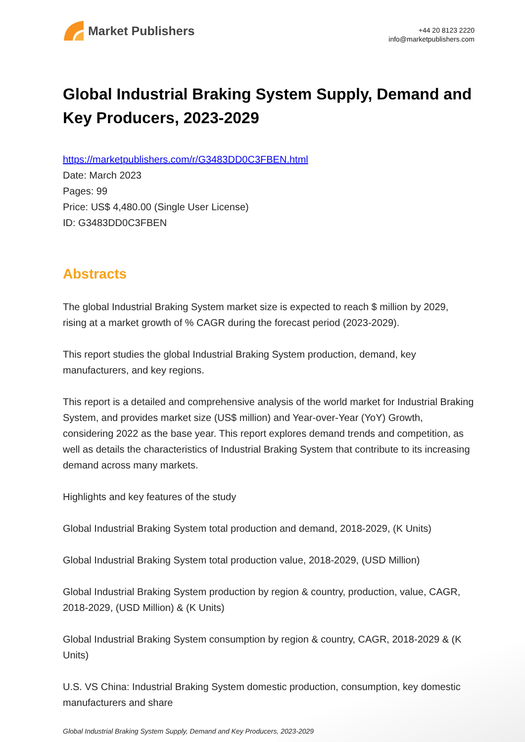Market Publishers
+44 20 8123 2220
info@marketpublishers.com
Global Industrial Braking System Supply, Demand and Key Producers, 2023-2029
https://marketpublishers.com/r/G3483DD0C3FBEN.html
Date: March 2023
Pages: 99
Price: US$ 4,480.00 (Single User License)
ID: G3483DD0C3FBEN
Abstracts
The global Industrial Braking System market size is expected to reach $ million by 2029, rising at a market growth of % CAGR during the forecast period (2023-2029).
This report studies the global Industrial Braking System production, demand, key manufacturers, and key regions.
This report is a detailed and comprehensive analysis of the world market for Industrial Braking System, and provides market size (US$ million) and Year-over-Year (YoY) Growth, considering 2022 as the base year. This report explores demand trends and competition, as well as details the characteristics of Industrial Braking System that contribute to its increasing demand across many markets.
Highlights and key features of the study
Global Industrial Braking System total production and demand, 2018-2029, (K Units)
Global Industrial Braking System total production value, 2018-2029, (USD Million)
Global Industrial Braking System production by region & country, production, value, CAGR, 2018-2029, (USD Million) & (K Units)
Global Industrial Braking System consumption by region & country, CAGR, 2018-2029 & (K Units)
U.S. VS China: Industrial Braking System domestic production, consumption, key domestic manufacturers and share
Global Industrial Braking System Supply, Demand and Key Producers, 2023-2029